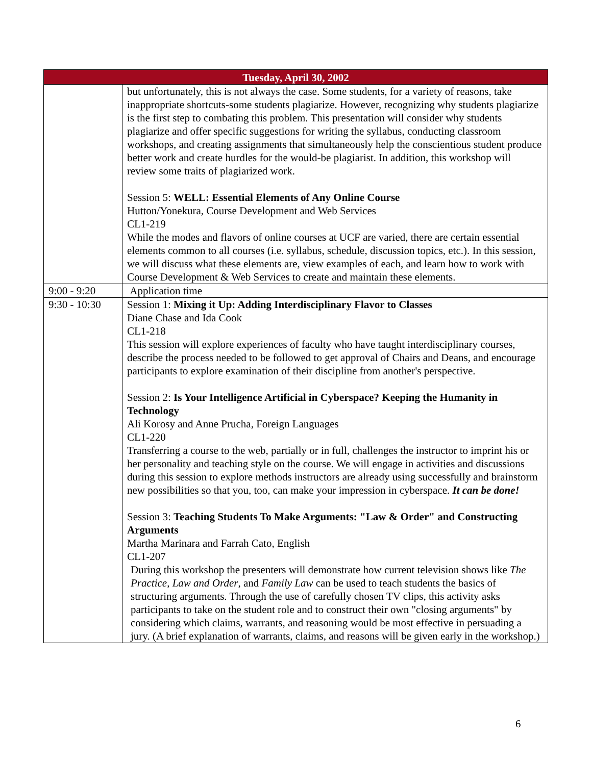| Tuesday, April 30, 2002 | |
| --- | --- |
| | but unfortunately, this is not always the case. Some students, for a variety of reasons, take inappropriate shortcuts-some students plagiarize. However, recognizing why students plagiarize is the first step to combating this problem. This presentation will consider why students plagiarize and offer specific suggestions for writing the syllabus, conducting classroom workshops, and creating assignments that simultaneously help the conscientious student produce better work and create hurdles for the would-be plagiarist. In addition, this workshop will review some traits of plagiarized work. Session 5: WELL: Essential Elements of Any Online Course Hutton/Yonekura, Course Development and Web Services CL1-219 While the modes and flavors of online courses at UCF are varied, there are certain essential elements common to all courses (i.e. syllabus, schedule, discussion topics, etc.). In this session, we will discuss what these elements are, view examples of each, and learn how to work with Course Development & Web Services to create and maintain these elements. |
| 9:00 - 9:20 | Application time |
| 9:30 - 10:30 | Session 1: Mixing it Up: Adding Interdisciplinary Flavor to Classes Diane Chase and Ida Cook CL1-218 This session will explore experiences of faculty who have taught interdisciplinary courses, describe the process needed to be followed to get approval of Chairs and Deans, and encourage participants to explore examination of their discipline from another's perspective. Session 2: Is Your Intelligence Artificial in Cyberspace? Keeping the Humanity in Technology Ali Korosy and Anne Prucha, Foreign Languages CL1-220 Transferring a course to the web, partially or in full, challenges the instructor to imprint his or her personality and teaching style on the course. We will engage in activities and discussions during this session to explore methods instructors are already using successfully and brainstorm new possibilities so that you, too, can make your impression in cyberspace. It can be done! Session 3: Teaching Students To Make Arguments: "Law & Order" and Constructing Arguments Martha Marinara and Farrah Cato, English CL1-207 During this workshop the presenters will demonstrate how current television shows like The Practice , Law and Order , and Family Law can be used to teach students the basics of structuring arguments. Through the use of carefully chosen TV clips, this activity asks participants to take on the student role and to construct their own "closing arguments" by considering which claims, warrants, and reasoning would be most effective in persuading a jury. (A brief explanation of warrants, claims, and reasons will be given early in the workshop.) |
6